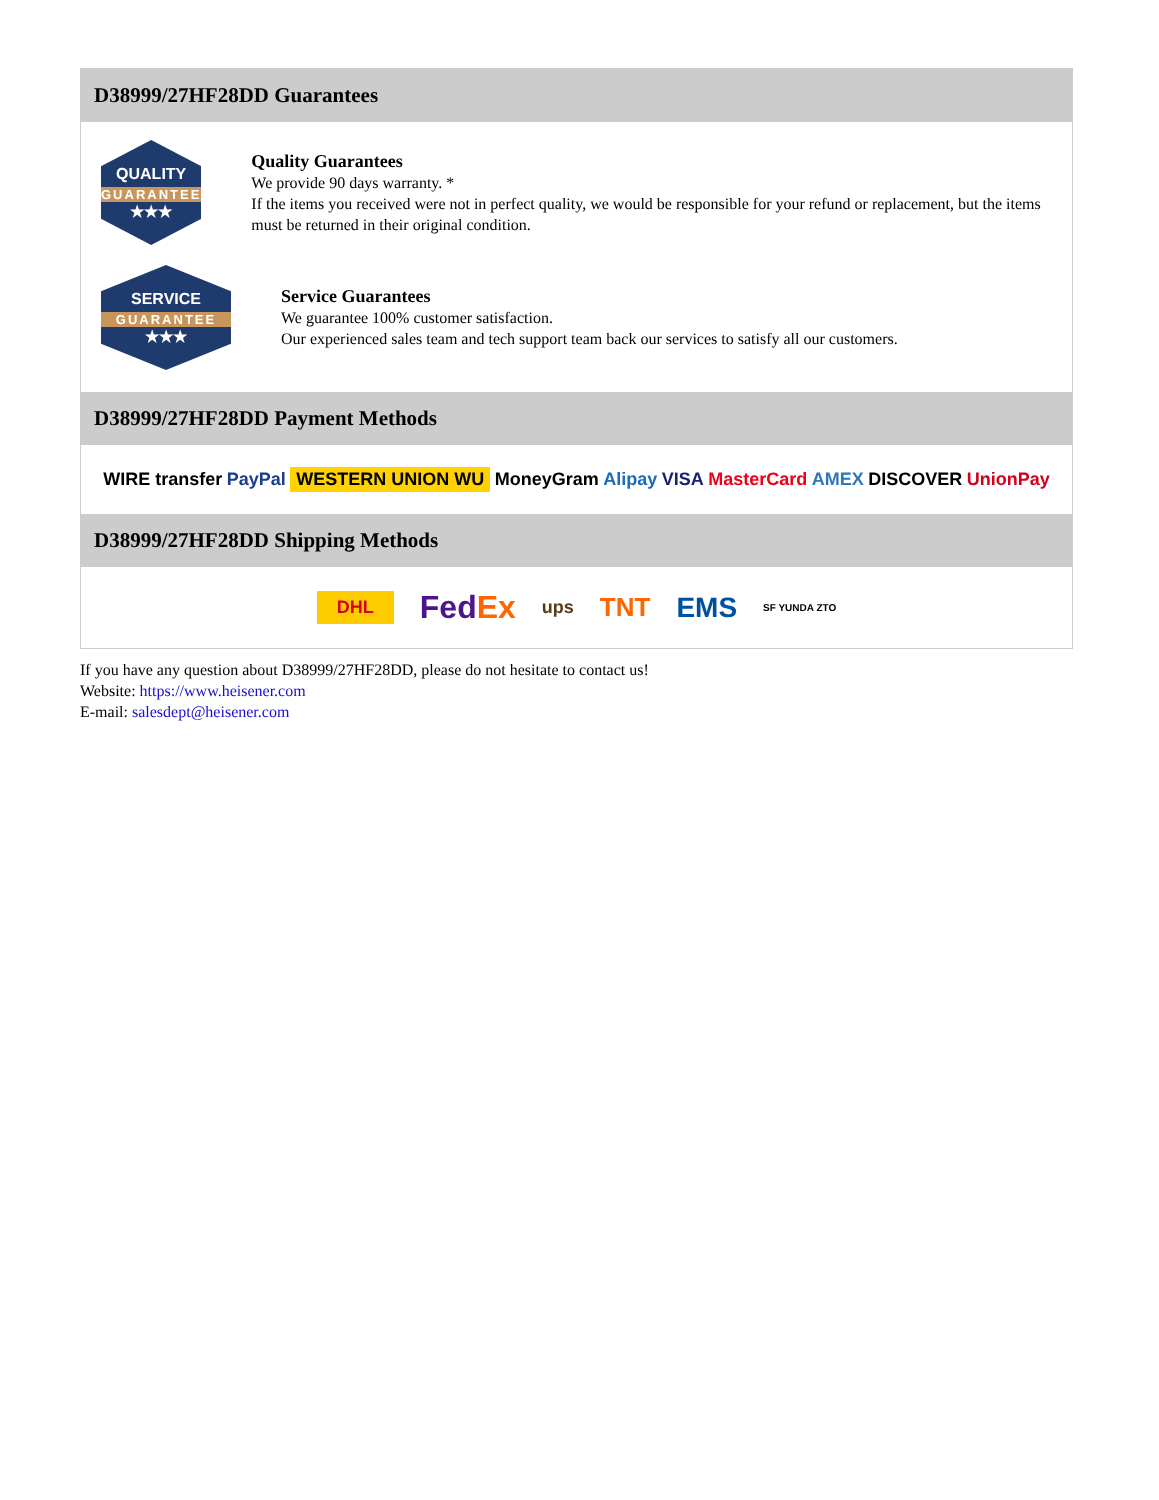D38999/27HF28DD Guarantees
QUALITY
GUARANTEE
★★★
Quality Guarantees
We provide 90 days warranty. *
If the items you received were not in perfect quality, we would be responsible for your refund or replacement, but the items must be returned in their original condition.
SERVICE
GUARANTEE
★★★
Service Guarantees
We guarantee 100% customer satisfaction.
Our experienced sales team and tech support team back our services to satisfy all our customers.
D38999/27HF28DD Payment Methods
WIRE transfer PayPal WESTERN UNION WU MoneyGram Alipay VISA MasterCard AMEX DISCOVER UnionPay
D38999/27HF28DD Shipping Methods
DHL FedEx ups TNT EMS SF YUNDA ZTO
If you have any question about D38999/27HF28DD, please do not hesitate to contact us!
Website: https://www.heisener.com
E-mail: salesdept@heisener.com